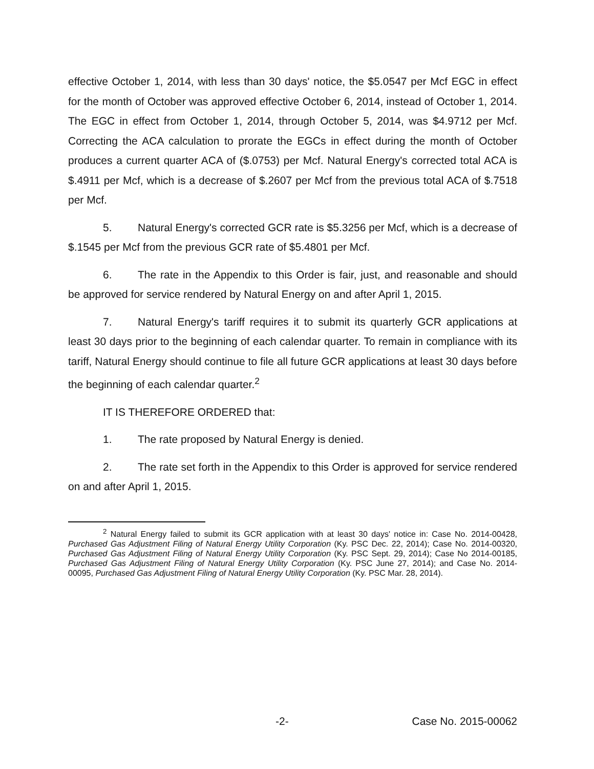effective October 1, 2014, with less than 30 days' notice, the $5.0547 per Mcf EGC in effect for the month of October was approved effective October 6, 2014, instead of October 1, 2014. The EGC in effect from October 1, 2014, through October 5, 2014, was $4.9712 per Mcf. Correcting the ACA calculation to prorate the EGCs in effect during the month of October produces a current quarter ACA of ($.0753) per Mcf. Natural Energy's corrected total ACA is $.4911 per Mcf, which is a decrease of $.2607 per Mcf from the previous total ACA of $.7518 per Mcf.
5. Natural Energy's corrected GCR rate is $5.3256 per Mcf, which is a decrease of $.1545 per Mcf from the previous GCR rate of $5.4801 per Mcf.
6. The rate in the Appendix to this Order is fair, just, and reasonable and should be approved for service rendered by Natural Energy on and after April 1, 2015.
7. Natural Energy's tariff requires it to submit its quarterly GCR applications at least 30 days prior to the beginning of each calendar quarter. To remain in compliance with its tariff, Natural Energy should continue to file all future GCR applications at least 30 days before the beginning of each calendar quarter.<sup>2</sup>
IT IS THEREFORE ORDERED that:
1. The rate proposed by Natural Energy is denied.
2. The rate set forth in the Appendix to this Order is approved for service rendered on and after April 1, 2015.
<sup>2</sup> Natural Energy failed to submit its GCR application with at least 30 days' notice in: Case No. 2014-00428, Purchased Gas Adjustment Filing of Natural Energy Utility Corporation (Ky. PSC Dec. 22, 2014); Case No. 2014-00320, Purchased Gas Adjustment Filing of Natural Energy Utility Corporation (Ky. PSC Sept. 29, 2014); Case No 2014-00185, Purchased Gas Adjustment Filing of Natural Energy Utility Corporation (Ky. PSC June 27, 2014); and Case No. 2014-00095, Purchased Gas Adjustment Filing of Natural Energy Utility Corporation (Ky. PSC Mar. 28, 2014).
-2- Case No. 2015-00062